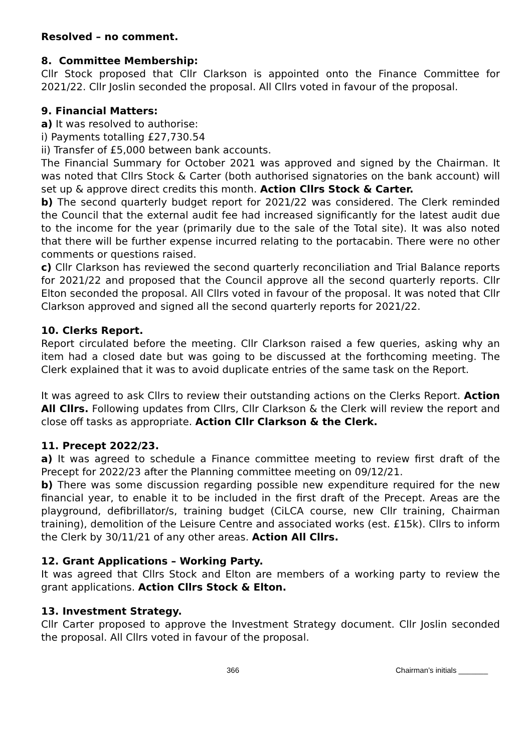Resolved – no comment.
8. Committee Membership:
Cllr Stock proposed that Cllr Clarkson is appointed onto the Finance Committee for 2021/22. Cllr Joslin seconded the proposal. All Cllrs voted in favour of the proposal.
9. Financial Matters:
a) It was resolved to authorise:
i) Payments totalling £27,730.54
ii) Transfer of £5,000 between bank accounts.
The Financial Summary for October 2021 was approved and signed by the Chairman. It was noted that Cllrs Stock & Carter (both authorised signatories on the bank account) will set up & approve direct credits this month. Action Cllrs Stock & Carter.
b) The second quarterly budget report for 2021/22 was considered. The Clerk reminded the Council that the external audit fee had increased significantly for the latest audit due to the income for the year (primarily due to the sale of the Total site). It was also noted that there will be further expense incurred relating to the portacabin. There were no other comments or questions raised.
c) Cllr Clarkson has reviewed the second quarterly reconciliation and Trial Balance reports for 2021/22 and proposed that the Council approve all the second quarterly reports. Cllr Elton seconded the proposal. All Cllrs voted in favour of the proposal. It was noted that Cllr Clarkson approved and signed all the second quarterly reports for 2021/22.
10. Clerks Report.
Report circulated before the meeting. Cllr Clarkson raised a few queries, asking why an item had a closed date but was going to be discussed at the forthcoming meeting. The Clerk explained that it was to avoid duplicate entries of the same task on the Report.
It was agreed to ask Cllrs to review their outstanding actions on the Clerks Report. Action All Cllrs. Following updates from Cllrs, Cllr Clarkson & the Clerk will review the report and close off tasks as appropriate. Action Cllr Clarkson & the Clerk.
11. Precept 2022/23.
a) It was agreed to schedule a Finance committee meeting to review first draft of the Precept for 2022/23 after the Planning committee meeting on 09/12/21.
b) There was some discussion regarding possible new expenditure required for the new financial year, to enable it to be included in the first draft of the Precept. Areas are the playground, defibrillator/s, training budget (CiLCA course, new Cllr training, Chairman training), demolition of the Leisure Centre and associated works (est. £15k). Cllrs to inform the Clerk by 30/11/21 of any other areas. Action All Cllrs.
12. Grant Applications – Working Party.
It was agreed that Cllrs Stock and Elton are members of a working party to review the grant applications. Action Cllrs Stock & Elton.
13. Investment Strategy.
Cllr Carter proposed to approve the Investment Strategy document. Cllr Joslin seconded the proposal. All Cllrs voted in favour of the proposal.
366 Chairman’s initials _______